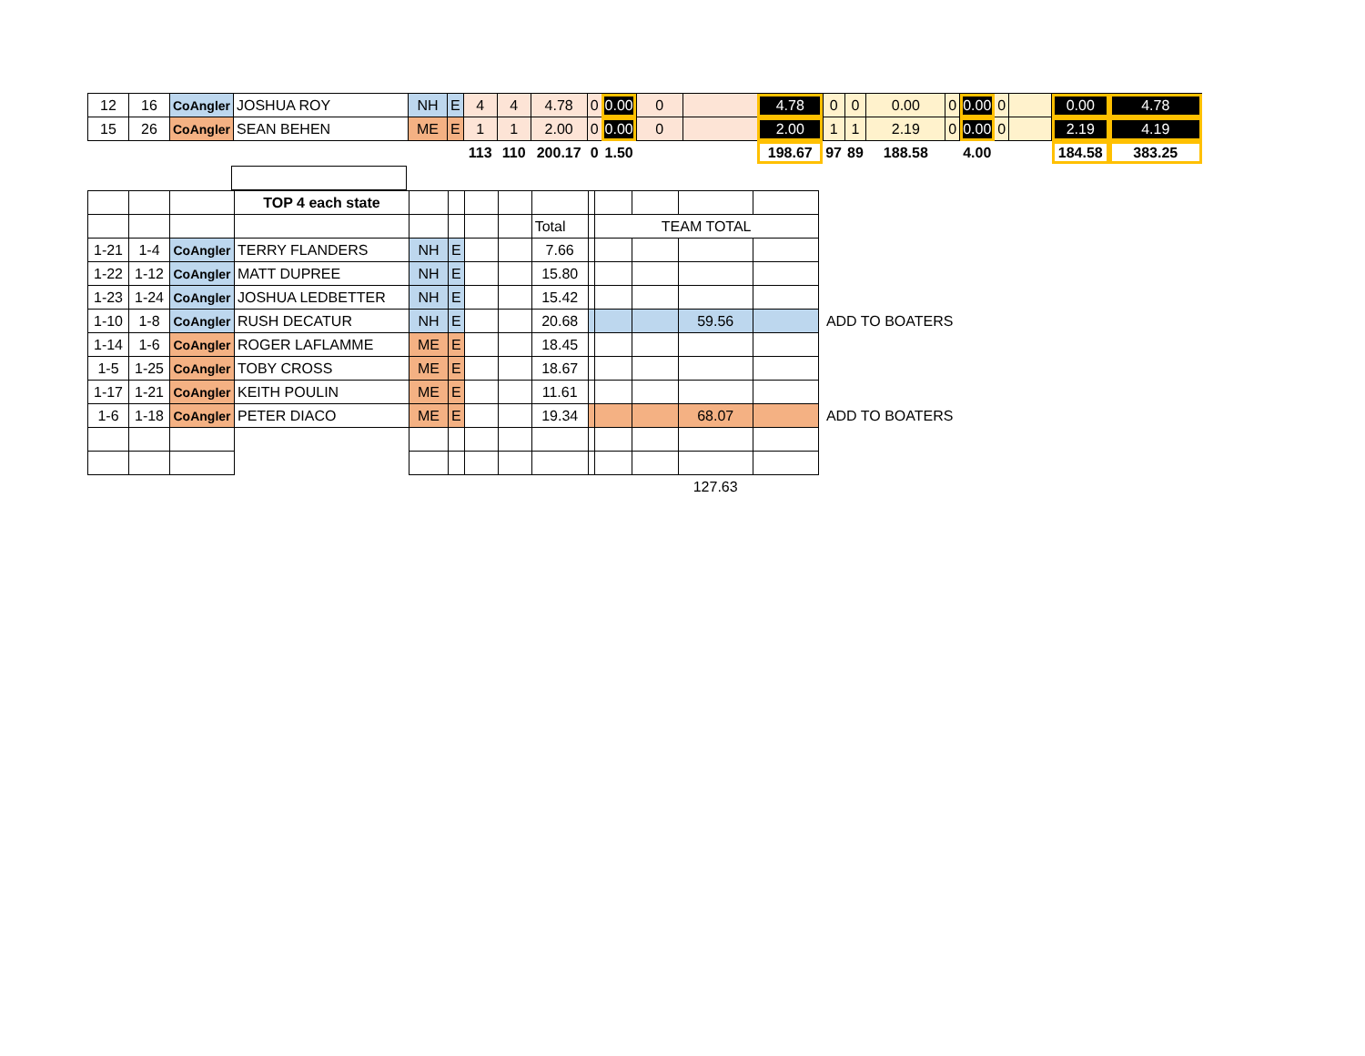| 12 | 16 | CoAngler | JOSHUA ROY | NH | E | 4 | 4 | 4.78 | 0 | 0.00 | 0 | | 4.78 | 0 | 0 | 0.00 | 0 | 0.00 | 0 | | 0.00 | 4.78 |
| 15 | 26 | CoAngler | SEAN BEHEN | ME | E | 1 | 1 | 2.00 | 0 | 0.00 | 0 | | 2.00 | 1 | 1 | 2.19 | 0 | 0.00 | 0 | | 2.19 | 4.19 |
| | | | | | | 113 | 110 | 200.17 | 0 | 1.50 | | | 198.67 | 97 | 89 | 188.58 | | 4.00 | | | 184.58 | 383.25 |
| | | | TOP 4 each state | | | | | | | | | | | |
| | | | | | | | | Total | | TEAM TOTAL | | | | |
| 1-21 | 1-4 | CoAngler | TERRY FLANDERS | NH | E | | | 7.66 | | | | | | |
| 1-22 | 1-12 | CoAngler | MATT DUPREE | NH | E | | | 15.80 | | | | | | |
| 1-23 | 1-24 | CoAngler | JOSHUA LEDBETTER | NH | E | | | 15.42 | | | | | | |
| 1-10 | 1-8 | CoAngler | RUSH DECATUR | NH | E | | | 20.68 | | | | 59.56 | | ADD TO BOATERS |
| 1-14 | 1-6 | CoAngler | ROGER LAFLAMME | ME | E | | | 18.45 | | | | | | |
| 1-5 | 1-25 | CoAngler | TOBY CROSS | ME | E | | | 18.67 | | | | | | |
| 1-17 | 1-21 | CoAngler | KEITH POULIN | ME | E | | | 11.61 | | | | | | |
| 1-6 | 1-18 | CoAngler | PETER DIACO | ME | E | | | 19.34 | | | | 68.07 | | ADD TO BOATERS |
| | | | | | | | | | | | | 127.63 | | |